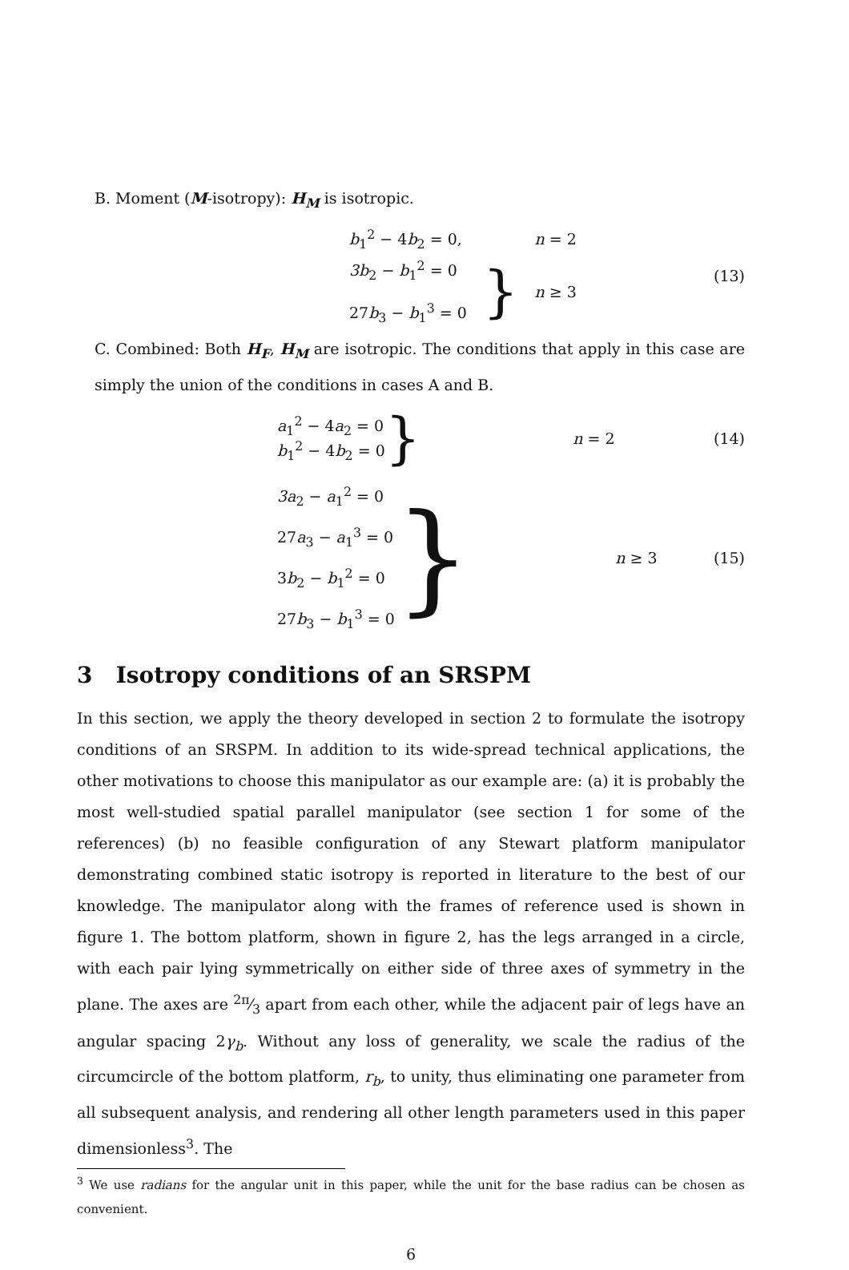B. Moment (M-isotropy): H<sub>M</sub> is isotropic.
| b<sub>1</sub><sup>2</sup> − 4 b<sub>2</sub> = 0, | | n = 2 |
| 3b<sub>2</sub> − b<sub>1</sub><sup>2</sup> = 0 27 b<sub>3</sub> − b<sub>1</sub><sup>3</sup> = 0 | } | n ≥ 3 |
(13)
C. Combined: Both H<sub>F</sub>, H<sub>M</sub> are isotropic. The conditions that apply in this case are simply the union of the conditions in cases A and B.
a<sub>1</sub><sup>2</sup> − 4a<sub>2</sub> = 0
b<sub>1</sub><sup>2</sup> − 4b<sub>2</sub> = 0
} n = 2 (14)
3a<sub>2</sub> − a<sub>1</sub><sup>2</sup> = 0
27a<sub>3</sub> − a<sub>1</sub><sup>3</sup> = 0
3b<sub>2</sub> − b<sub>1</sub><sup>2</sup> = 0
27b<sub>3</sub> − b<sub>1</sub><sup>3</sup> = 0
} n ≥ 3 (15)
3 Isotropy conditions of an SRSPM
In this section, we apply the theory developed in section 2 to formulate the isotropy conditions of an SRSPM. In addition to its wide-spread technical applications, the other motivations to choose this manipulator as our example are: (a) it is probably the most well-studied spatial parallel manipulator (see section 1 for some of the references) (b) no feasible configuration of any Stewart platform manipulator demonstrating combined static isotropy is reported in literature to the best of our knowledge. The manipulator along with the frames of reference used is shown in figure 1. The bottom platform, shown in figure 2, has the legs arranged in a circle, with each pair lying symmetrically on either side of three axes of symmetry in the plane. The axes are 2π⁄3 apart from each other, while the adjacent pair of legs have an angular spacing 2γ<sub>b</sub>. Without any loss of generality, we scale the radius of the circumcircle of the bottom platform, r<sub>b</sub>, to unity, thus eliminating one parameter from all subsequent analysis, and rendering all other length parameters used in this paper dimensionless<sup>3</sup>. The
<sup>3</sup> We use radians for the angular unit in this paper, while the unit for the base radius can be chosen as convenient.
6